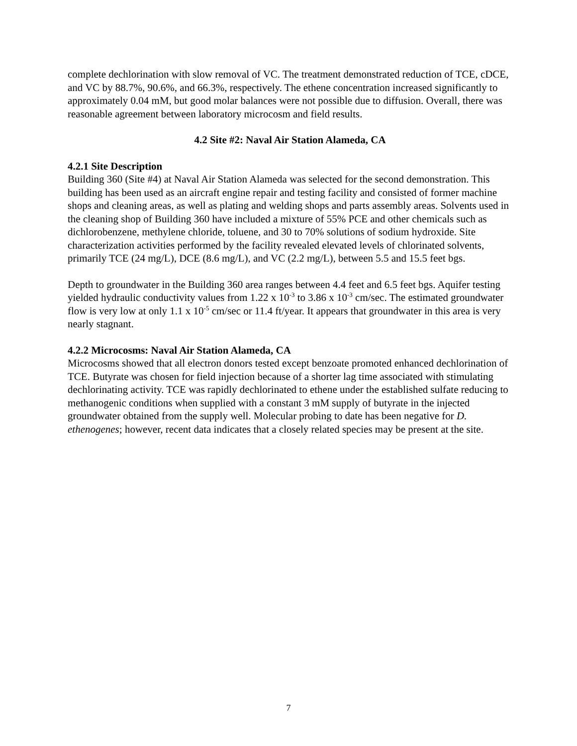complete dechlorination with slow removal of VC. The treatment demonstrated reduction of TCE, cDCE, and VC by 88.7%, 90.6%, and 66.3%, respectively. The ethene concentration increased significantly to approximately 0.04 mM, but good molar balances were not possible due to diffusion. Overall, there was reasonable agreement between laboratory microcosm and field results.
4.2 Site #2: Naval Air Station Alameda, CA
4.2.1 Site Description
Building 360 (Site #4) at Naval Air Station Alameda was selected for the second demonstration. This building has been used as an aircraft engine repair and testing facility and consisted of former machine shops and cleaning areas, as well as plating and welding shops and parts assembly areas. Solvents used in the cleaning shop of Building 360 have included a mixture of 55% PCE and other chemicals such as dichlorobenzene, methylene chloride, toluene, and 30 to 70% solutions of sodium hydroxide. Site characterization activities performed by the facility revealed elevated levels of chlorinated solvents, primarily TCE (24 mg/L), DCE (8.6 mg/L), and VC (2.2 mg/L), between 5.5 and 15.5 feet bgs.
Depth to groundwater in the Building 360 area ranges between 4.4 feet and 6.5 feet bgs. Aquifer testing yielded hydraulic conductivity values from 1.22 x 10<sup>-3</sup> to 3.86 x 10<sup>-3</sup> cm/sec. The estimated groundwater flow is very low at only 1.1 x 10<sup>-5</sup> cm/sec or 11.4 ft/year. It appears that groundwater in this area is very nearly stagnant.
4.2.2 Microcosms: Naval Air Station Alameda, CA
Microcosms showed that all electron donors tested except benzoate promoted enhanced dechlorination of TCE. Butyrate was chosen for field injection because of a shorter lag time associated with stimulating dechlorinating activity. TCE was rapidly dechlorinated to ethene under the established sulfate reducing to methanogenic conditions when supplied with a constant 3 mM supply of butyrate in the injected groundwater obtained from the supply well. Molecular probing to date has been negative for D. ethenogenes; however, recent data indicates that a closely related species may be present at the site.
7